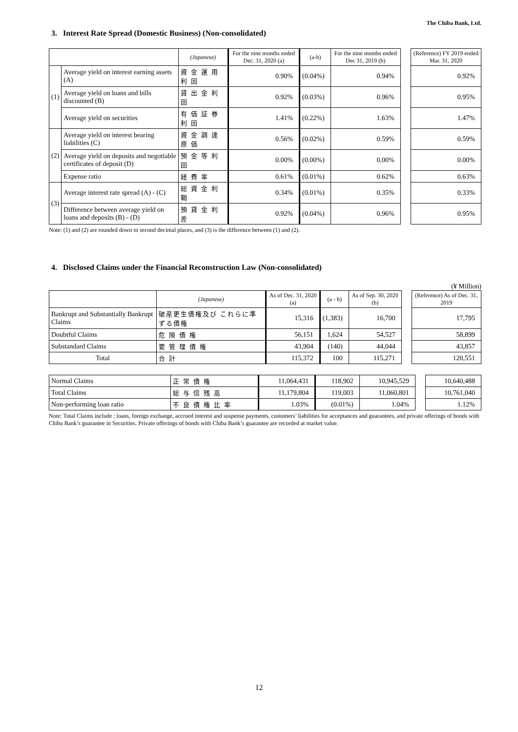The Chiba Bank, Ltd.
3. Interest Rate Spread (Domestic Business) (Non-consolidated)
| | | (Japanese) | For the nine months ended Dec. 31, 2020 (a) | (a-b) | For the nine months ended Dec 31, 2019 (b) | | (Reference) FY 2019 ended Mar. 31, 2020 |
| (1) | Average yield on interest earning assets (A) | 資金運用利回 | 0.90% | (0.04%) | 0.94% | | 0.92% |
| | Average yield on loans and bills discounted (B) | 貸出金利回 | 0.92% | (0.03%) | 0.96% | | 0.95% |
| | Average yield on securities | 有価証券利回 | 1.41% | (0.22%) | 1.63% | | 1.47% |
| (2) | Average yield on interest bearing liabilities (C) | 資金調達原価 | 0.56% | (0.02%) | 0.59% | | 0.59% |
| | Average yield on deposits and negotiable certificates of deposit (D) | 預金等利回 | 0.00% | (0.00%) | 0.00% | | 0.00% |
| | Expense ratio | 経費率 | 0.61% | (0.01%) | 0.62% | | 0.63% |
| (3) | Average interest rate spread (A) - (C) | 総資金利鞘 | 0.34% | (0.01%) | 0.35% | | 0.33% |
| | Difference between average yield on loans and deposits (B) - (D) | 預貸金利差 | 0.92% | (0.04%) | 0.96% | | 0.95% |
Note: (1) and (2) are rounded down to second decimal places, and (3) is the difference between (1) and (2).
4. Disclosed Claims under the Financial Reconstruction Law (Non-consolidated)
(¥ Million)
| | (Japanese) | As of Dec. 31, 2020 (a) | (a - b) | As of Sep. 30, 2020 (b) | | (Reference) As of Dec. 31, 2019 |
| Bankrupt and Substantially Bankrupt Claims | 破産更生債権及び これらに準ずる債権 | 15,316 | (1,383) | 16,700 | | 17,795 |
| Doubtful Claims | 危険債権 | 56,151 | 1,624 | 54,527 | | 58,899 |
| Substandard Claims | 要管理債権 | 43,904 | (140) | 44,044 | | 43,857 |
| Total | 合計 | 115,372 | 100 | 115,271 | | 120,551 |
| Normal Claims | 正常債権 | 11,064,431 | 118,902 | 10,945,529 | | 10,640,488 |
| Total Claims | 総与信残高 | 11,179,804 | 119,003 | 11,060,801 | | 10,761,040 |
| Non-performing loan ratio | 不良債権比率 | 1.03% | (0.01%) | 1.04% | | 1.12% |
Note: Total Claims include : loans, foreign exchange, accrued interest and suspense payments, customers’ liabilities for acceptances and guarantees, and private offerings of bonds with Chiba Bank’s guarantee in Securities. Private offerings of bonds with Chiba Bank’s guarantee are recorded at market value.
12